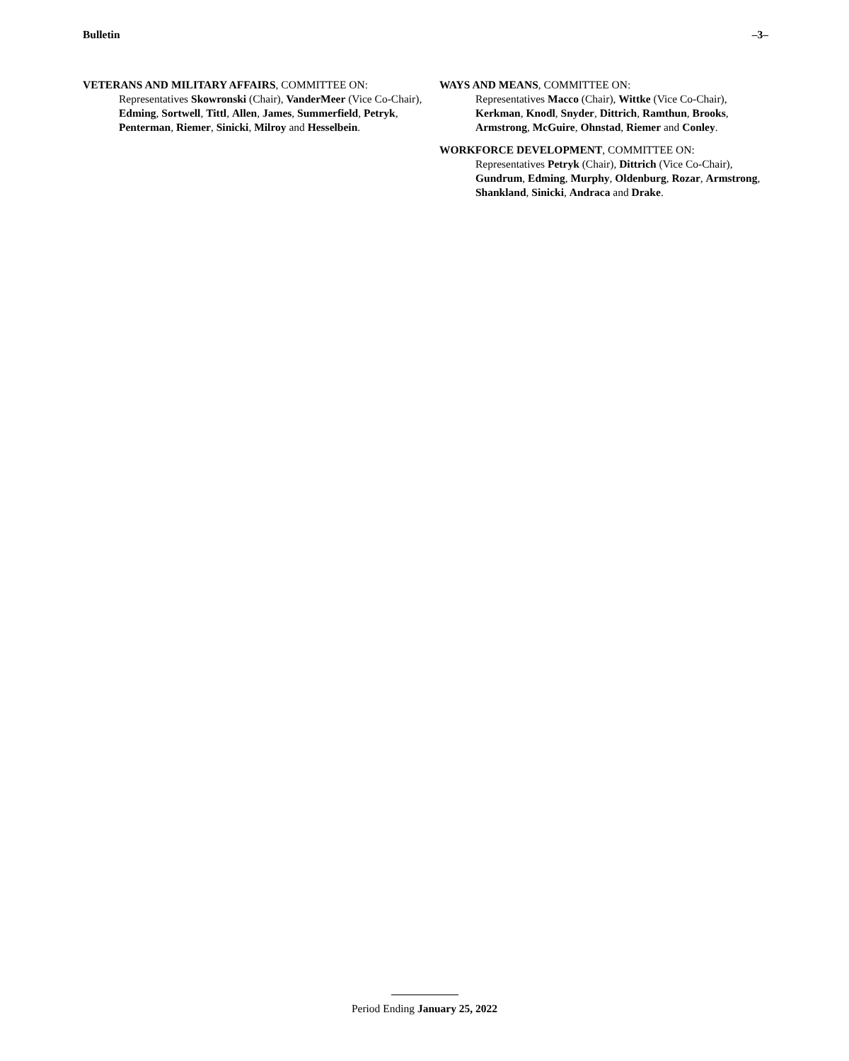Bulletin –3–
VETERANS AND MILITARY AFFAIRS, COMMITTEE ON:
Representatives Skowronski (Chair), VanderMeer (Vice Co-Chair), Edming, Sortwell, Tittl, Allen, James, Summerfield, Petryk, Penterman, Riemer, Sinicki, Milroy and Hesselbein.
WAYS AND MEANS, COMMITTEE ON:
Representatives Macco (Chair), Wittke (Vice Co-Chair), Kerkman, Knodl, Snyder, Dittrich, Ramthun, Brooks, Armstrong, McGuire, Ohnstad, Riemer and Conley.
WORKFORCE DEVELOPMENT, COMMITTEE ON:
Representatives Petryk (Chair), Dittrich (Vice Co-Chair), Gundrum, Edming, Murphy, Oldenburg, Rozar, Armstrong, Shankland, Sinicki, Andraca and Drake.
Period Ending January 25, 2022